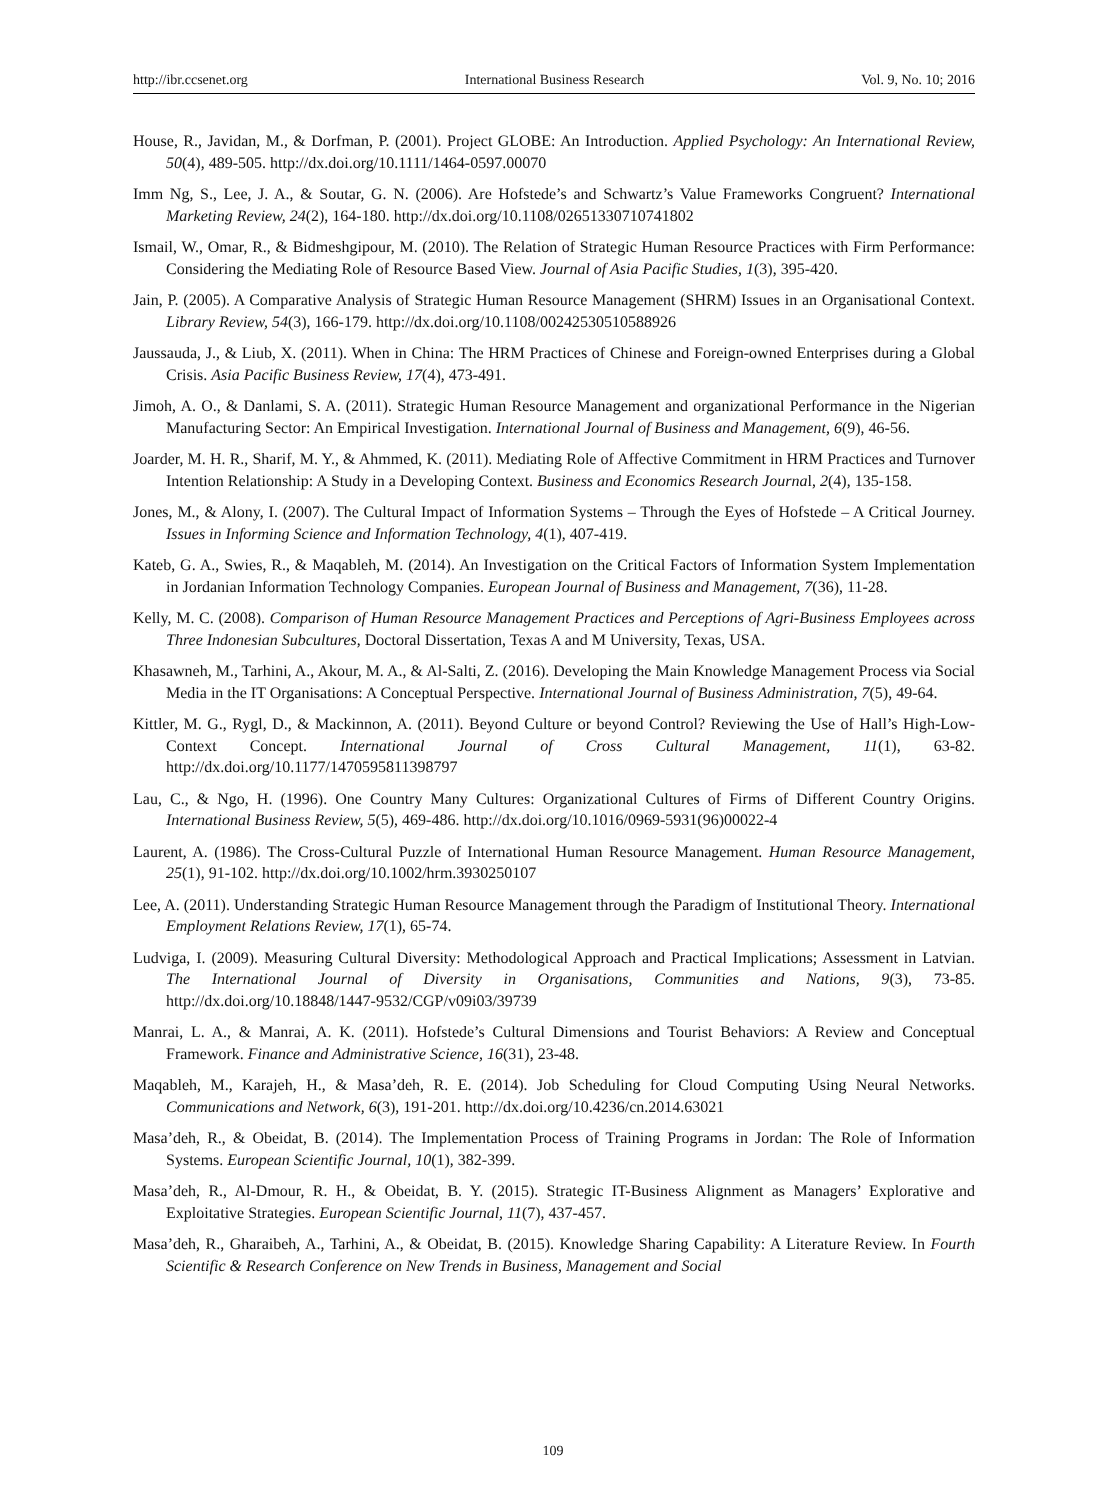http://ibr.ccsenet.org International Business Research Vol. 9, No. 10; 2016
House, R., Javidan, M., & Dorfman, P. (2001). Project GLOBE: An Introduction. Applied Psychology: An International Review, 50(4), 489-505. http://dx.doi.org/10.1111/1464-0597.00070
Imm Ng, S., Lee, J. A., & Soutar, G. N. (2006). Are Hofstede’s and Schwartz’s Value Frameworks Congruent? International Marketing Review, 24(2), 164-180. http://dx.doi.org/10.1108/02651330710741802
Ismail, W., Omar, R., & Bidmeshgipour, M. (2010). The Relation of Strategic Human Resource Practices with Firm Performance: Considering the Mediating Role of Resource Based View. Journal of Asia Pacific Studies, 1(3), 395-420.
Jain, P. (2005). A Comparative Analysis of Strategic Human Resource Management (SHRM) Issues in an Organisational Context. Library Review, 54(3), 166-179. http://dx.doi.org/10.1108/00242530510588926
Jaussauda, J., & Liub, X. (2011). When in China: The HRM Practices of Chinese and Foreign-owned Enterprises during a Global Crisis. Asia Pacific Business Review, 17(4), 473-491.
Jimoh, A. O., & Danlami, S. A. (2011). Strategic Human Resource Management and organizational Performance in the Nigerian Manufacturing Sector: An Empirical Investigation. International Journal of Business and Management, 6(9), 46-56.
Joarder, M. H. R., Sharif, M. Y., & Ahmmed, K. (2011). Mediating Role of Affective Commitment in HRM Practices and Turnover Intention Relationship: A Study in a Developing Context. Business and Economics Research Journal, 2(4), 135-158.
Jones, M., & Alony, I. (2007). The Cultural Impact of Information Systems – Through the Eyes of Hofstede – A Critical Journey. Issues in Informing Science and Information Technology, 4(1), 407-419.
Kateb, G. A., Swies, R., & Maqableh, M. (2014). An Investigation on the Critical Factors of Information System Implementation in Jordanian Information Technology Companies. European Journal of Business and Management, 7(36), 11-28.
Kelly, M. C. (2008). Comparison of Human Resource Management Practices and Perceptions of Agri-Business Employees across Three Indonesian Subcultures, Doctoral Dissertation, Texas A and M University, Texas, USA.
Khasawneh, M., Tarhini, A., Akour, M. A., & Al-Salti, Z. (2016). Developing the Main Knowledge Management Process via Social Media in the IT Organisations: A Conceptual Perspective. International Journal of Business Administration, 7(5), 49-64.
Kittler, M. G., Rygl, D., & Mackinnon, A. (2011). Beyond Culture or beyond Control? Reviewing the Use of Hall’s High-Low-Context Concept. International Journal of Cross Cultural Management, 11(1), 63-82. http://dx.doi.org/10.1177/1470595811398797
Lau, C., & Ngo, H. (1996). One Country Many Cultures: Organizational Cultures of Firms of Different Country Origins. International Business Review, 5(5), 469-486. http://dx.doi.org/10.1016/0969-5931(96)00022-4
Laurent, A. (1986). The Cross-Cultural Puzzle of International Human Resource Management. Human Resource Management, 25(1), 91-102. http://dx.doi.org/10.1002/hrm.3930250107
Lee, A. (2011). Understanding Strategic Human Resource Management through the Paradigm of Institutional Theory. International Employment Relations Review, 17(1), 65-74.
Ludviga, I. (2009). Measuring Cultural Diversity: Methodological Approach and Practical Implications; Assessment in Latvian. The International Journal of Diversity in Organisations, Communities and Nations, 9(3), 73-85. http://dx.doi.org/10.18848/1447-9532/CGP/v09i03/39739
Manrai, L. A., & Manrai, A. K. (2011). Hofstede’s Cultural Dimensions and Tourist Behaviors: A Review and Conceptual Framework. Finance and Administrative Science, 16(31), 23-48.
Maqableh, M., Karajeh, H., & Masa’deh, R. E. (2014). Job Scheduling for Cloud Computing Using Neural Networks. Communications and Network, 6(3), 191-201. http://dx.doi.org/10.4236/cn.2014.63021
Masa’deh, R., & Obeidat, B. (2014). The Implementation Process of Training Programs in Jordan: The Role of Information Systems. European Scientific Journal, 10(1), 382-399.
Masa’deh, R., Al-Dmour, R. H., & Obeidat, B. Y. (2015). Strategic IT-Business Alignment as Managers’ Explorative and Exploitative Strategies. European Scientific Journal, 11(7), 437-457.
Masa’deh, R., Gharaibeh, A., Tarhini, A., & Obeidat, B. (2015). Knowledge Sharing Capability: A Literature Review. In Fourth Scientific & Research Conference on New Trends in Business, Management and Social
109